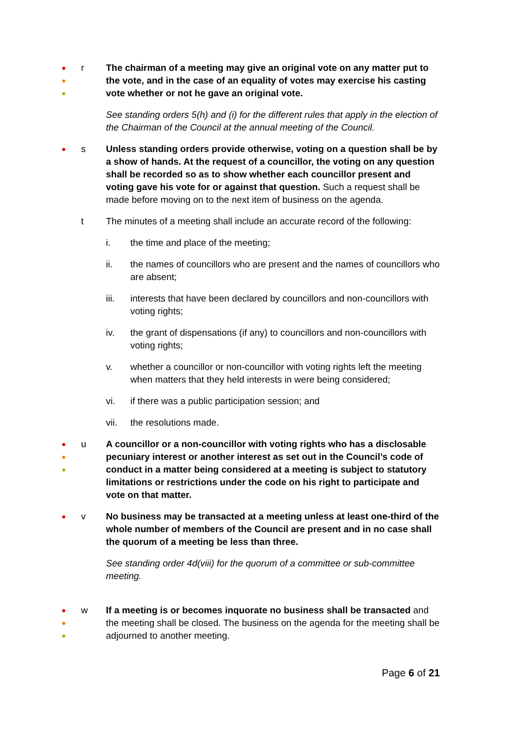●
●
●
r The chairman of a meeting may give an original vote on any matter put to the vote, and in the case of an equality of votes may exercise his casting vote whether or not he gave an original vote.
See standing orders 5(h) and (i) for the different rules that apply in the election of the Chairman of the Council at the annual meeting of the Council.
●
s Unless standing orders provide otherwise, voting on a question shall be by a show of hands. At the request of a councillor, the voting on any question shall be recorded so as to show whether each councillor present and voting gave his vote for or against that question. Such a request shall be made before moving on to the next item of business on the agenda.
t The minutes of a meeting shall include an accurate record of the following:
i. the time and place of the meeting;
ii. the names of councillors who are present and the names of councillors who are absent;
iii. interests that have been declared by councillors and non-councillors with voting rights;
iv. the grant of dispensations (if any) to councillors and non-councillors with voting rights;
v. whether a councillor or non-councillor with voting rights left the meeting when matters that they held interests in were being considered;
vi. if there was a public participation session; and
vii. the resolutions made.
●
●
●
u A councillor or a non-councillor with voting rights who has a disclosable pecuniary interest or another interest as set out in the Council’s code of conduct in a matter being considered at a meeting is subject to statutory limitations or restrictions under the code on his right to participate and vote on that matter.
●
v No business may be transacted at a meeting unless at least one-third of the whole number of members of the Council are present and in no case shall the quorum of a meeting be less than three.
See standing order 4d(viii) for the quorum of a committee or sub-committee meeting.
●
●
●
w If a meeting is or becomes inquorate no business shall be transacted and the meeting shall be closed. The business on the agenda for the meeting shall be adjourned to another meeting.
Page 6 of 21